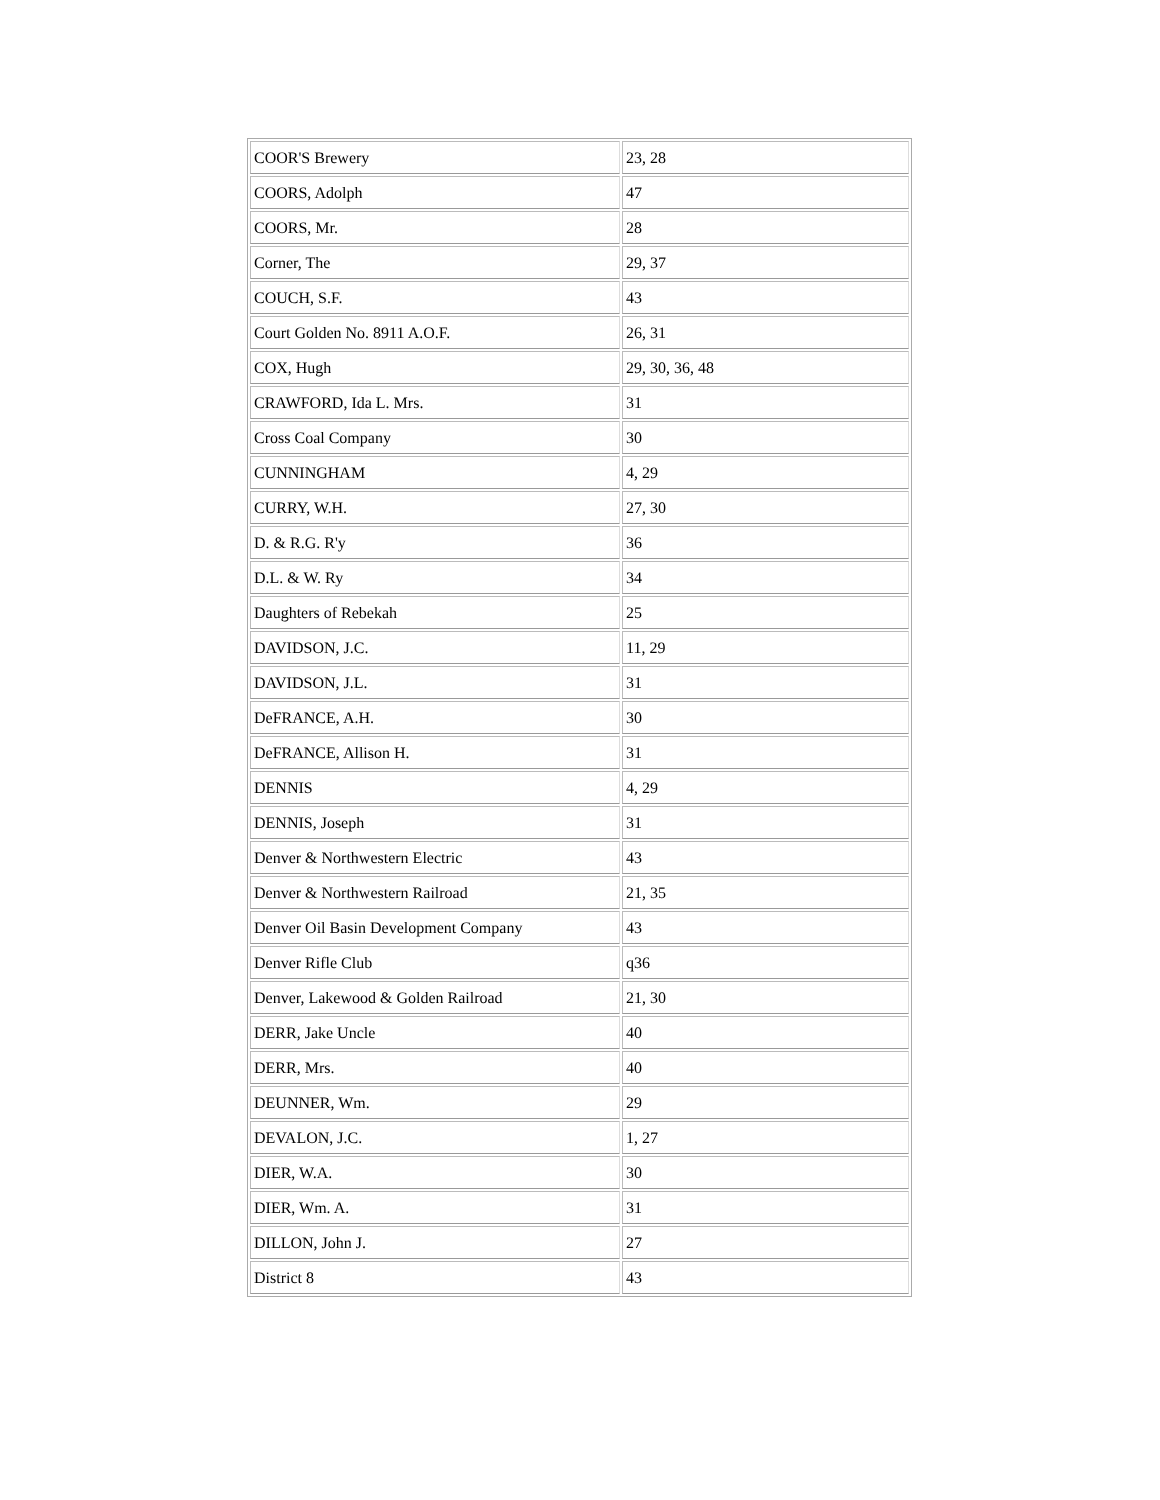| COOR'S Brewery | 23, 28 |
| COORS, Adolph | 47 |
| COORS, Mr. | 28 |
| Corner, The | 29, 37 |
| COUCH, S.F. | 43 |
| Court Golden No. 8911 A.O.F. | 26, 31 |
| COX, Hugh | 29, 30, 36, 48 |
| CRAWFORD, Ida L. Mrs. | 31 |
| Cross Coal Company | 30 |
| CUNNINGHAM | 4, 29 |
| CURRY, W.H. | 27, 30 |
| D. & R.G. R'y | 36 |
| D.L. & W. Ry | 34 |
| Daughters of Rebekah | 25 |
| DAVIDSON, J.C. | 11, 29 |
| DAVIDSON, J.L. | 31 |
| DeFRANCE, A.H. | 30 |
| DeFRANCE, Allison H. | 31 |
| DENNIS | 4, 29 |
| DENNIS, Joseph | 31 |
| Denver & Northwestern Electric | 43 |
| Denver & Northwestern Railroad | 21, 35 |
| Denver Oil Basin Development Company | 43 |
| Denver Rifle Club | q36 |
| Denver, Lakewood & Golden Railroad | 21, 30 |
| DERR, Jake Uncle | 40 |
| DERR, Mrs. | 40 |
| DEUNNER, Wm. | 29 |
| DEVALON, J.C. | 1, 27 |
| DIER, W.A. | 30 |
| DIER, Wm. A. | 31 |
| DILLON, John J. | 27 |
| District 8 | 43 |